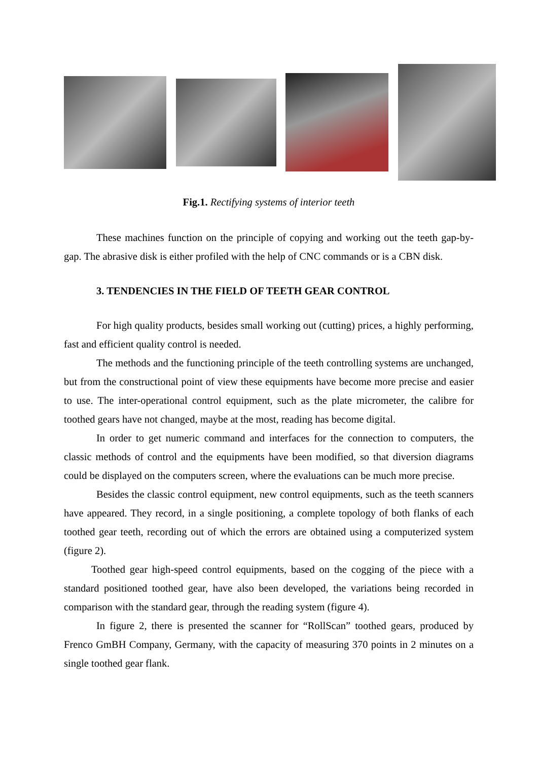Fig.1. Rectifying systems of interior teeth
These machines function on the principle of copying and working out the teeth gap-by-gap. The abrasive disk is either profiled with the help of CNC commands or is a CBN disk.
3. TENDENCIES IN THE FIELD OF TEETH GEAR CONTROL
For high quality products, besides small working out (cutting) prices, a highly performing, fast and efficient quality control is needed.
The methods and the functioning principle of the teeth controlling systems are unchanged, but from the constructional point of view these equipments have become more precise and easier to use. The inter-operational control equipment, such as the plate micrometer, the calibre for toothed gears have not changed, maybe at the most, reading has become digital.
In order to get numeric command and interfaces for the connection to computers, the classic methods of control and the equipments have been modified, so that diversion diagrams could be displayed on the computers screen, where the evaluations can be much more precise.
Besides the classic control equipment, new control equipments, such as the teeth scanners have appeared. They record, in a single positioning, a complete topology of both flanks of each toothed gear teeth, recording out of which the errors are obtained using a computerized system (figure 2).
Toothed gear high-speed control equipments, based on the cogging of the piece with a standard positioned toothed gear, have also been developed, the variations being recorded in comparison with the standard gear, through the reading system (figure 4).
In figure 2, there is presented the scanner for “RollScan” toothed gears, produced by Frenco GmBH Company, Germany, with the capacity of measuring 370 points in 2 minutes on a single toothed gear flank.